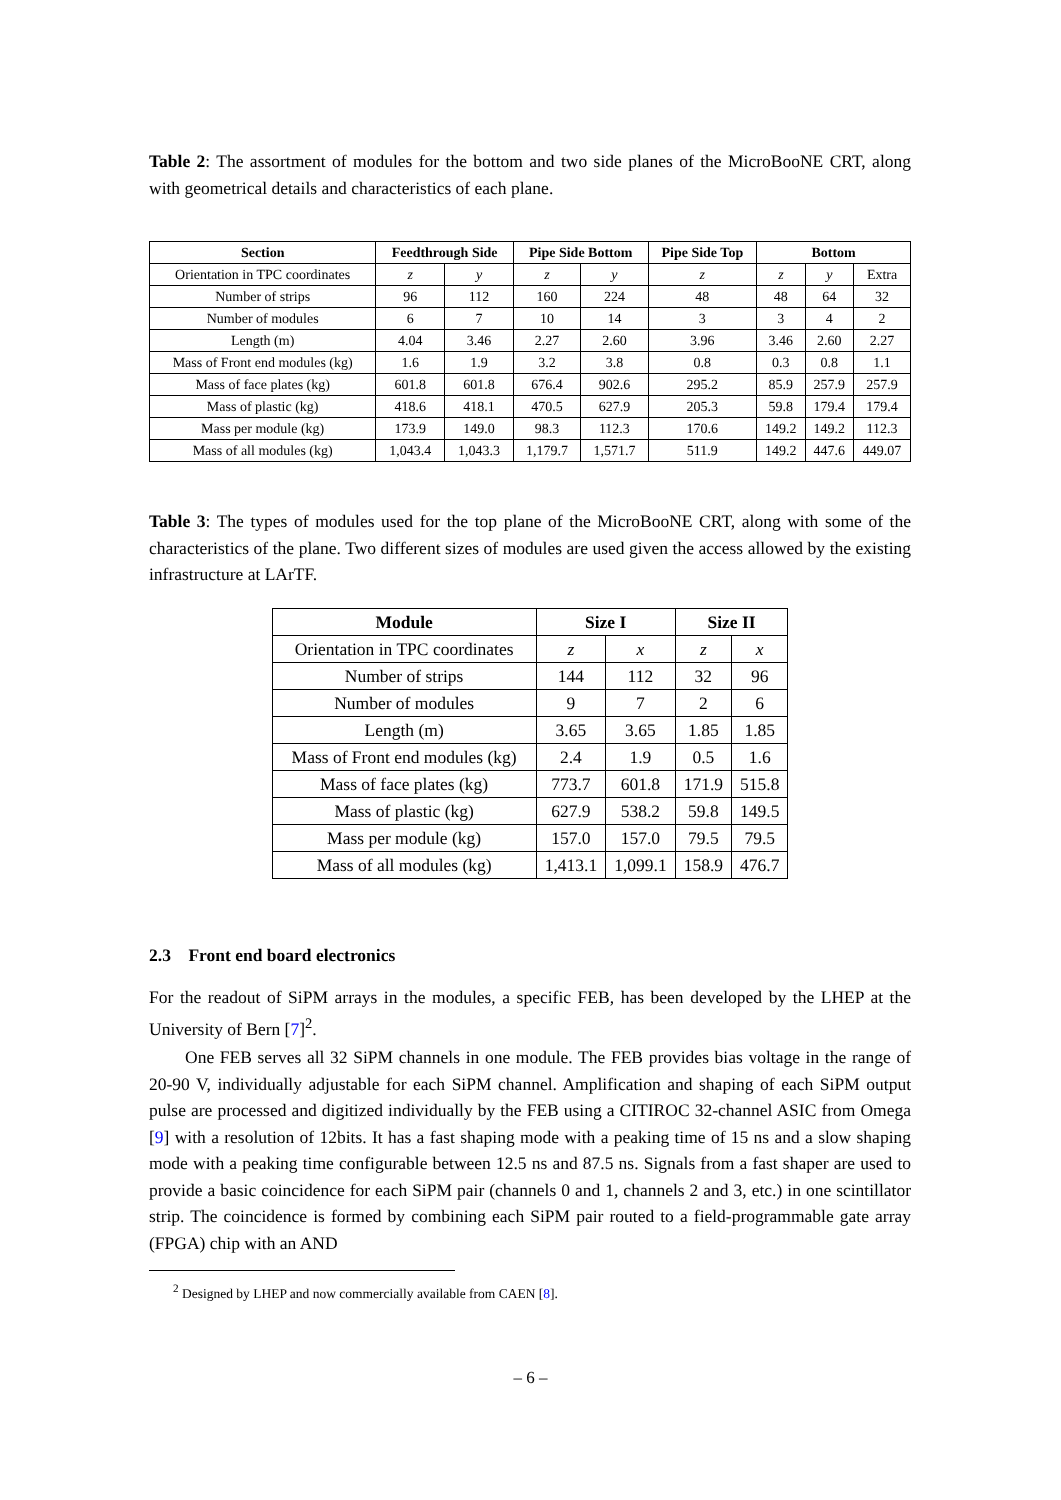Table 2: The assortment of modules for the bottom and two side planes of the MicroBooNE CRT, along with geometrical details and characteristics of each plane.
| Section | Feedthrough Side | | Pipe Side Bottom | | Pipe Side Top | Bottom | | |
| --- | --- | --- | --- | --- | --- | --- | --- | --- |
| Orientation in TPC coordinates | z | y | z | y | z | z | y | Extra |
| Number of strips | 96 | 112 | 160 | 224 | 48 | 48 | 64 | 32 |
| Number of modules | 6 | 7 | 10 | 14 | 3 | 3 | 4 | 2 |
| Length (m) | 4.04 | 3.46 | 2.27 | 2.60 | 3.96 | 3.46 | 2.60 | 2.27 |
| Mass of Front end modules (kg) | 1.6 | 1.9 | 3.2 | 3.8 | 0.8 | 0.3 | 0.8 | 1.1 |
| Mass of face plates (kg) | 601.8 | 601.8 | 676.4 | 902.6 | 295.2 | 85.9 | 257.9 | 257.9 |
| Mass of plastic (kg) | 418.6 | 418.1 | 470.5 | 627.9 | 205.3 | 59.8 | 179.4 | 179.4 |
| Mass per module (kg) | 173.9 | 149.0 | 98.3 | 112.3 | 170.6 | 149.2 | 149.2 | 112.3 |
| Mass of all modules (kg) | 1,043.4 | 1,043.3 | 1,179.7 | 1,571.7 | 511.9 | 149.2 | 447.6 | 449.07 |
Table 3: The types of modules used for the top plane of the MicroBooNE CRT, along with some of the characteristics of the plane. Two different sizes of modules are used given the access allowed by the existing infrastructure at LArTF.
| Module | Size I | | Size II | |
| --- | --- | --- | --- | --- |
| Orientation in TPC coordinates | z | x | z | x |
| Number of strips | 144 | 112 | 32 | 96 |
| Number of modules | 9 | 7 | 2 | 6 |
| Length (m) | 3.65 | 3.65 | 1.85 | 1.85 |
| Mass of Front end modules (kg) | 2.4 | 1.9 | 0.5 | 1.6 |
| Mass of face plates (kg) | 773.7 | 601.8 | 171.9 | 515.8 |
| Mass of plastic (kg) | 627.9 | 538.2 | 59.8 | 149.5 |
| Mass per module (kg) | 157.0 | 157.0 | 79.5 | 79.5 |
| Mass of all modules (kg) | 1,413.1 | 1,099.1 | 158.9 | 476.7 |
2.3 Front end board electronics
For the readout of SiPM arrays in the modules, a specific FEB, has been developed by the LHEP at the University of Bern [7]<sup>2</sup>.
One FEB serves all 32 SiPM channels in one module. The FEB provides bias voltage in the range of 20-90 V, individually adjustable for each SiPM channel. Amplification and shaping of each SiPM output pulse are processed and digitized individually by the FEB using a CITIROC 32-channel ASIC from Omega [9] with a resolution of 12bits. It has a fast shaping mode with a peaking time of 15 ns and a slow shaping mode with a peaking time configurable between 12.5 ns and 87.5 ns. Signals from a fast shaper are used to provide a basic coincidence for each SiPM pair (channels 0 and 1, channels 2 and 3, etc.) in one scintillator strip. The coincidence is formed by combining each SiPM pair routed to a field-programmable gate array (FPGA) chip with an AND
<sup>2</sup> Designed by LHEP and now commercially available from CAEN [8].
– 6 –